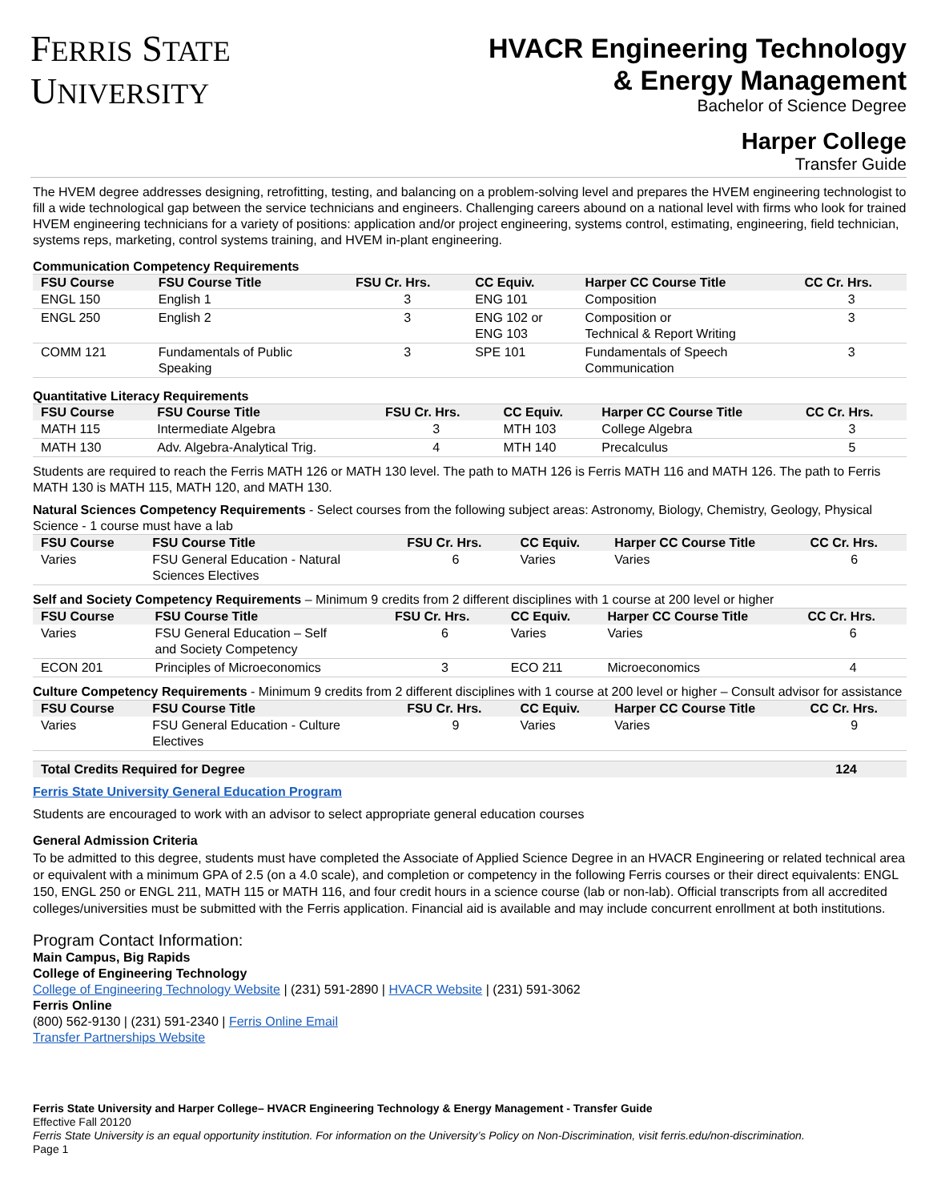FERRIS STATE
UNIVERSITY
HVACR Engineering Technology
& Energy Management
Bachelor of Science Degree
Harper College
Transfer Guide
The HVEM degree addresses designing, retrofitting, testing, and balancing on a problem-solving level and prepares the HVEM engineering technologist to fill a wide technological gap between the service technicians and engineers. Challenging careers abound on a national level with firms who look for trained HVEM engineering technicians for a variety of positions: application and/or project engineering, systems control, estimating, engineering, field technician, systems reps, marketing, control systems training, and HVEM in-plant engineering.
Communication Competency Requirements
| FSU Course | FSU Course Title | FSU Cr. Hrs. | CC Equiv. | Harper CC Course Title | CC Cr. Hrs. |
| --- | --- | --- | --- | --- | --- |
| ENGL 150 | English 1 | 3 | ENG 101 | Composition | 3 |
| ENGL 250 | English 2 | 3 | ENG 102 or ENG 103 | Composition or Technical & Report Writing | 3 |
| COMM 121 | Fundamentals of Public Speaking | 3 | SPE 101 | Fundamentals of Speech Communication | 3 |
Quantitative Literacy Requirements
| FSU Course | FSU Course Title | FSU Cr. Hrs. | CC Equiv. | Harper CC Course Title | CC Cr. Hrs. |
| --- | --- | --- | --- | --- | --- |
| MATH 115 | Intermediate Algebra | 3 | MTH 103 | College Algebra | 3 |
| MATH 130 | Adv. Algebra-Analytical Trig. | 4 | MTH 140 | Precalculus | 5 |
Students are required to reach the Ferris MATH 126 or MATH 130 level. The path to MATH 126 is Ferris MATH 116 and MATH 126. The path to Ferris MATH 130 is MATH 115, MATH 120, and MATH 130.
Natural Sciences Competency Requirements - Select courses from the following subject areas: Astronomy, Biology, Chemistry, Geology, Physical Science - 1 course must have a lab
| FSU Course | FSU Course Title | FSU Cr. Hrs. | CC Equiv. | Harper CC Course Title | CC Cr. Hrs. |
| --- | --- | --- | --- | --- | --- |
| Varies | FSU General Education - Natural Sciences Electives | 6 | Varies | Varies | 6 |
Self and Society Competency Requirements – Minimum 9 credits from 2 different disciplines with 1 course at 200 level or higher
| FSU Course | FSU Course Title | FSU Cr. Hrs. | CC Equiv. | Harper CC Course Title | CC Cr. Hrs. |
| --- | --- | --- | --- | --- | --- |
| Varies | FSU General Education – Self and Society Competency | 6 | Varies | Varies | 6 |
| ECON 201 | Principles of Microeconomics | 3 | ECO 211 | Microeconomics | 4 |
Culture Competency Requirements - Minimum 9 credits from 2 different disciplines with 1 course at 200 level or higher – Consult advisor for assistance
| FSU Course | FSU Course Title | FSU Cr. Hrs. | CC Equiv. | Harper CC Course Title | CC Cr. Hrs. |
| --- | --- | --- | --- | --- | --- |
| Varies | FSU General Education - Culture Electives | 9 | Varies | Varies | 9 |
| Total Credits Required for Degree | 124 |
| --- | --- |
Ferris State University General Education Program
Students are encouraged to work with an advisor to select appropriate general education courses
General Admission Criteria
To be admitted to this degree, students must have completed the Associate of Applied Science Degree in an HVACR Engineering or related technical area or equivalent with a minimum GPA of 2.5 (on a 4.0 scale), and completion or competency in the following Ferris courses or their direct equivalents: ENGL 150, ENGL 250 or ENGL 211, MATH 115 or MATH 116, and four credit hours in a science course (lab or non-lab). Official transcripts from all accredited colleges/universities must be submitted with the Ferris application. Financial aid is available and may include concurrent enrollment at both institutions.
Program Contact Information:
Main Campus, Big Rapids
College of Engineering Technology
College of Engineering Technology Website | (231) 591-2890 | HVACR Website | (231) 591-3062
Ferris Online
(800) 562-9130 | (231) 591-2340 | Ferris Online Email
Transfer Partnerships Website
Ferris State University and Harper College– HVACR Engineering Technology & Energy Management - Transfer Guide
Effective Fall 20120
Ferris State University is an equal opportunity institution. For information on the University’s Policy on Non-Discrimination, visit ferris.edu/non-discrimination.
Page 1